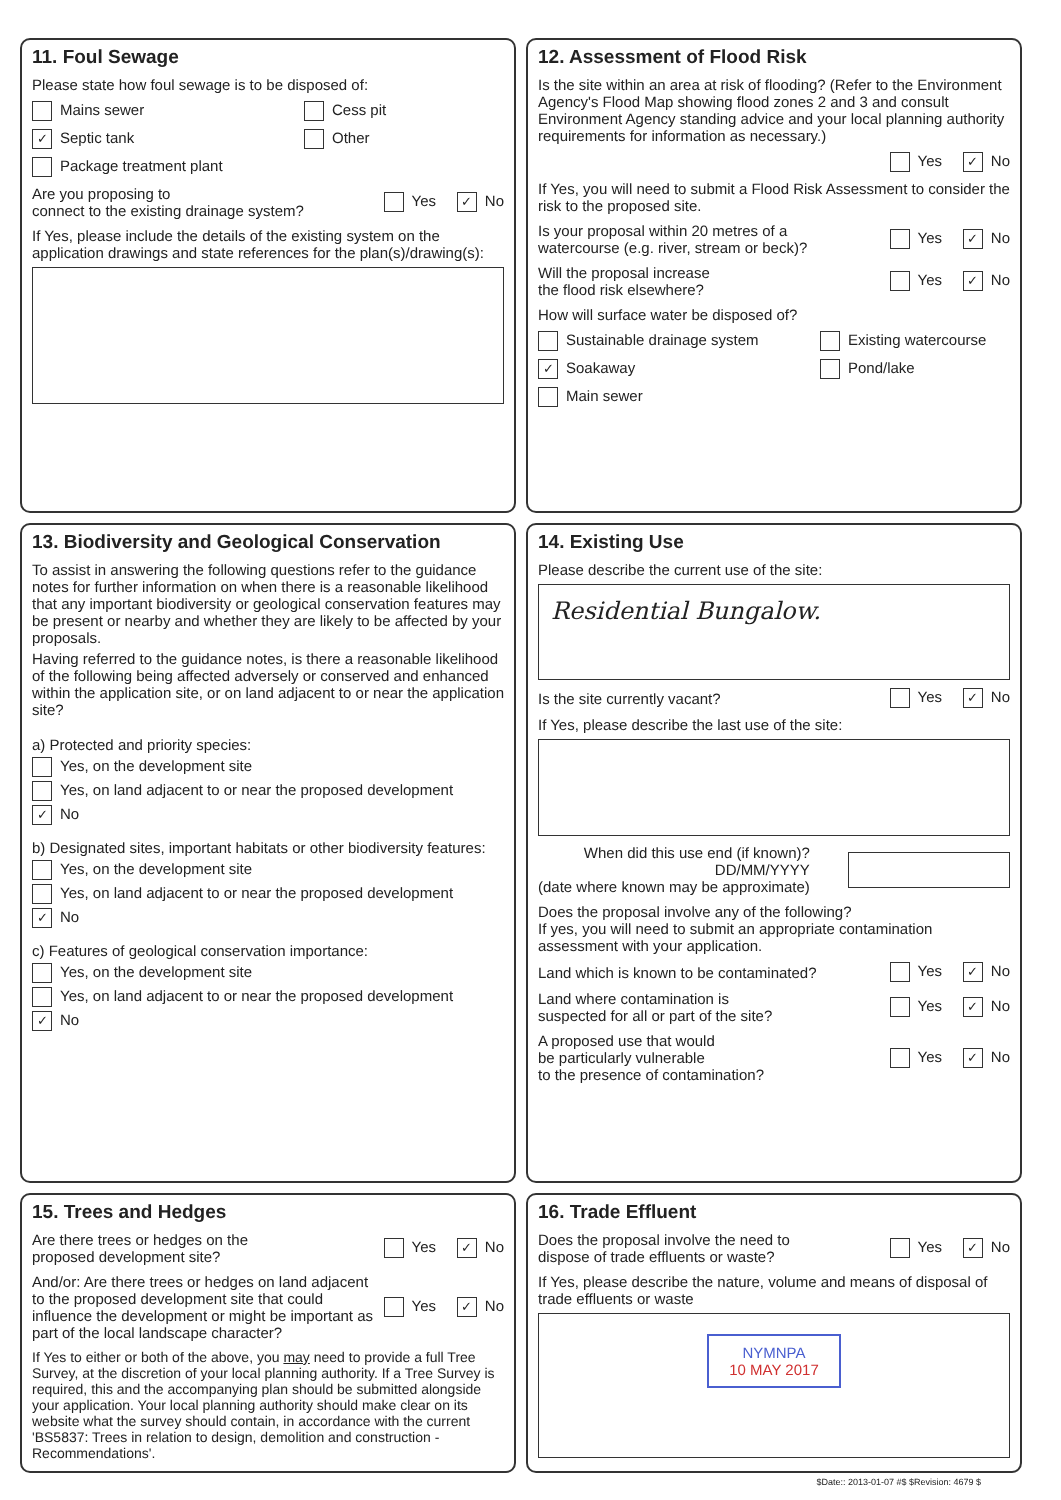11. Foul Sewage
Please state how foul sewage is to be disposed of:
Mains sewer Cess pit
✓ Septic tank Other
Package treatment plant
Are you proposing to
connect to the existing drainage system? Yes ✓ No
If Yes, please include the details of the existing system on the application drawings and state references for the plan(s)/drawing(s):
12. Assessment of Flood Risk
Is the site within an area at risk of flooding? (Refer to the Environment Agency's Flood Map showing flood zones 2 and 3 and consult Environment Agency standing advice and your local planning authority requirements for information as necessary.)
Yes ✓ No
If Yes, you will need to submit a Flood Risk Assessment to consider the risk to the proposed site.
Is your proposal within 20 metres of a
watercourse (e.g. river, stream or beck)? Yes ✓ No
Will the proposal increase
the flood risk elsewhere? Yes ✓ No
How will surface water be disposed of?
Sustainable drainage system Existing watercourse
✓ Soakaway Pond/lake
Main sewer
13. Biodiversity and Geological Conservation
To assist in answering the following questions refer to the guidance notes for further information on when there is a reasonable likelihood that any important biodiversity or geological conservation features may be present or nearby and whether they are likely to be affected by your proposals.
Having referred to the guidance notes, is there a reasonable likelihood of the following being affected adversely or conserved and enhanced within the application site, or on land adjacent to or near the application site?
a) Protected and priority species:
Yes, on the development site
Yes, on land adjacent to or near the proposed development
✓ No
b) Designated sites, important habitats or other biodiversity features:
Yes, on the development site
Yes, on land adjacent to or near the proposed development
✓ No
c) Features of geological conservation importance:
Yes, on the development site
Yes, on land adjacent to or near the proposed development
✓ No
14. Existing Use
Please describe the current use of the site:
Residential Bungalow.
Is the site currently vacant? Yes ✓ No
If Yes, please describe the last use of the site:
When did this use end (if known)?
DD/MM/YYYY
(date where known may be approximate)
Does the proposal involve any of the following?
If yes, you will need to submit an appropriate contamination assessment with your application.
Land which is known to be contaminated? Yes ✓ No
Land where contamination is
suspected for all or part of the site? Yes ✓ No
A proposed use that would
be particularly vulnerable
to the presence of contamination? Yes ✓ No
15. Trees and Hedges
Are there trees or hedges on the
proposed development site? Yes ✓ No
And/or: Are there trees or hedges on land adjacent to the proposed development site that could influence the development or might be important as part of the local landscape character? Yes ✓ No
If Yes to either or both of the above, you may need to provide a full Tree Survey, at the discretion of your local planning authority. If a Tree Survey is required, this and the accompanying plan should be submitted alongside your application. Your local planning authority should make clear on its website what the survey should contain, in accordance with the current 'BS5837: Trees in relation to design, demolition and construction - Recommendations'.
16. Trade Effluent
Does the proposal involve the need to
dispose of trade effluents or waste? Yes ✓ No
If Yes, please describe the nature, volume and means of disposal of trade effluents or waste
NYMNPA
10 MAY 2017
$Date:: 2013-01-07 #$ $Revision: 4679 $